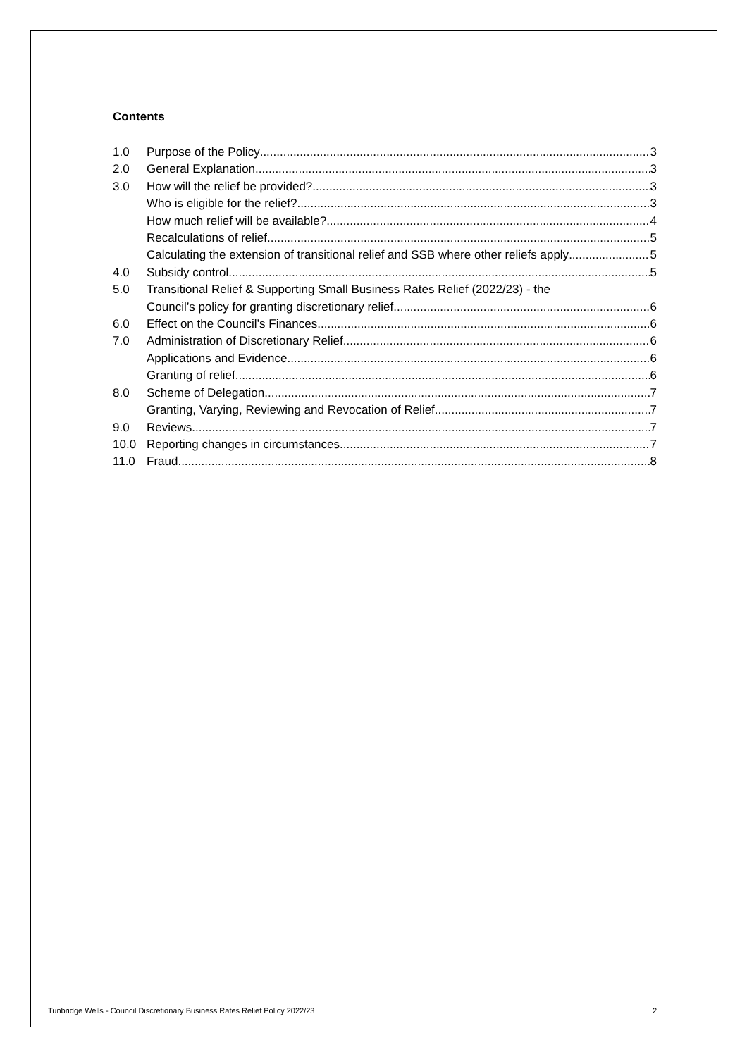Contents
1.0 Purpose of the Policy 3
2.0 General Explanation 3
3.0 How will the relief be provided? 3
Who is eligible for the relief? 3
How much relief will be available? 4
Recalculations of relief 5
Calculating the extension of transitional relief and SSB where other reliefs apply 5
4.0 Subsidy control 5
5.0 Transitional Relief & Supporting Small Business Rates Relief (2022/23) - the
Council’s policy for granting discretionary relief. 6
6.0 Effect on the Council’s Finances 6
7.0 Administration of Discretionary Relief 6
Applications and Evidence 6
Granting of relief 6
8.0 Scheme of Delegation 7
Granting, Varying, Reviewing and Revocation of Relief 7
9.0 Reviews 7
10.0 Reporting changes in circumstances 7
11.0 Fraud 8
Tunbridge Wells - Council Discretionary Business Rates Relief Policy 2022/23 2